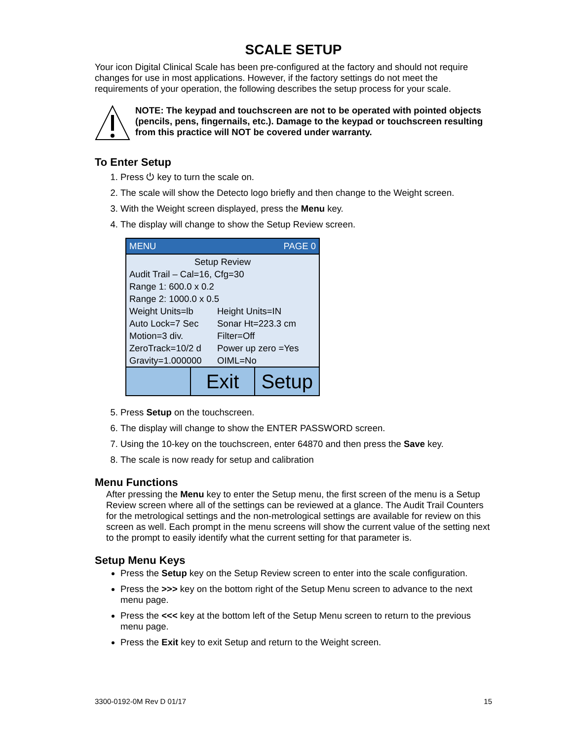SCALE SETUP
Your icon Digital Clinical Scale has been pre-configured at the factory and should not require changes for use in most applications. However, if the factory settings do not meet the requirements of your operation, the following describes the setup process for your scale.
NOTE: The keypad and touchscreen are not to be operated with pointed objects (pencils, pens, fingernails, etc.). Damage to the keypad or touchscreen resulting from this practice will NOT be covered under warranty.
To Enter Setup
1. Press ⏻ key to turn the scale on.
2. The scale will show the Detecto logo briefly and then change to the Weight screen.
3. With the Weight screen displayed, press the Menu key.
4. The display will change to show the Setup Review screen.
MENU PAGE 0
Setup Review
Audit Trail – Cal=16, Cfg=30
Range 1: 600.0 x 0.2
Range 2: 1000.0 x 0.5
Weight Units=lb Height Units=IN
Auto Lock=7 Sec Sonar Ht=223.3 cm
Motion=3 div. Filter=Off
ZeroTrack=10/2 d Power up zero =Yes
Gravity=1.000000 OIML=No
Exit Setup
5. Press Setup on the touchscreen.
6. The display will change to show the ENTER PASSWORD screen.
7. Using the 10-key on the touchscreen, enter 64870 and then press the Save key.
8. The scale is now ready for setup and calibration
Menu Functions
After pressing the Menu key to enter the Setup menu, the first screen of the menu is a Setup Review screen where all of the settings can be reviewed at a glance. The Audit Trail Counters for the metrological settings and the non-metrological settings are available for review on this screen as well. Each prompt in the menu screens will show the current value of the setting next to the prompt to easily identify what the current setting for that parameter is.
Setup Menu Keys
Press the Setup key on the Setup Review screen to enter into the scale configuration.
Press the >>> key on the bottom right of the Setup Menu screen to advance to the next menu page.
Press the <<< key at the bottom left of the Setup Menu screen to return to the previous menu page.
Press the Exit key to exit Setup and return to the Weight screen.
3300-0192-0M Rev D 01/17 15